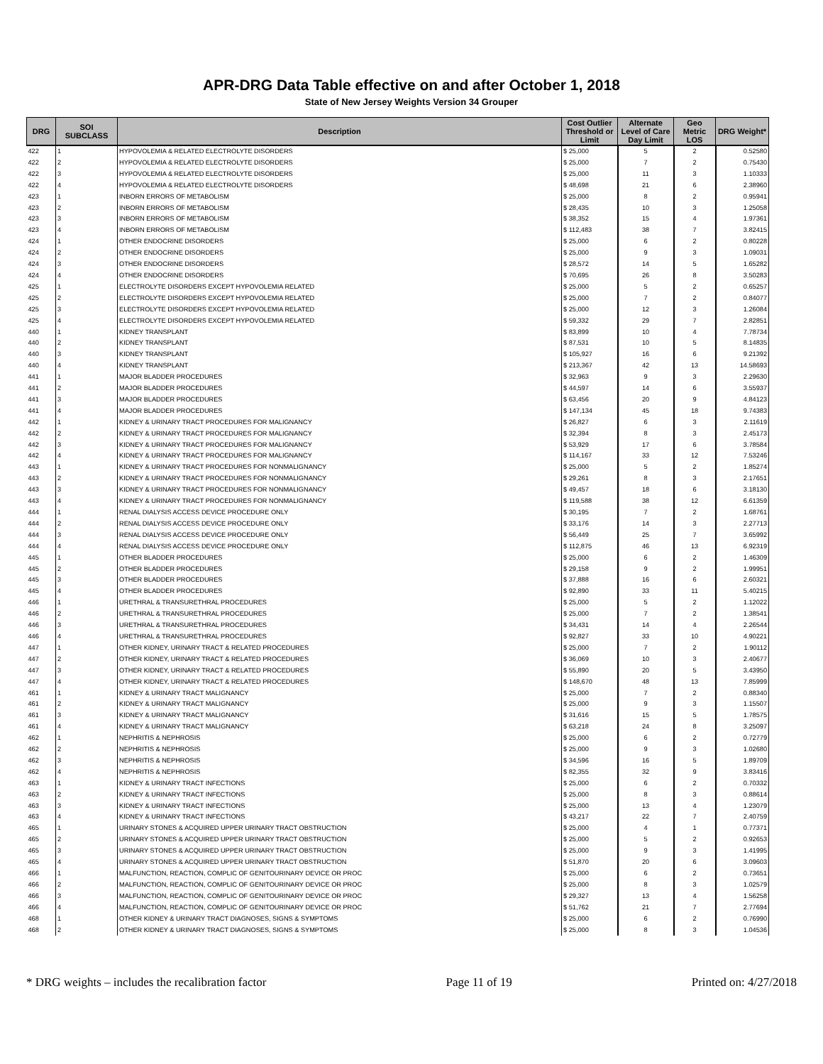APR-DRG Data Table effective on and after October 1, 2018
State of New Jersey Weights Version 34 Grouper
| DRG | SOI SUBCLASS | Description | Cost Outlier Threshold or Limit | Alternate Level of Care Day Limit | Geo Metric LOS | DRG Weight* |
| --- | --- | --- | --- | --- | --- | --- |
| 422 | 1 | HYPOVOLEMIA & RELATED ELECTROLYTE DISORDERS | $ 25,000 | 5 | 2 | 0.52580 |
| 422 | 2 | HYPOVOLEMIA & RELATED ELECTROLYTE DISORDERS | $ 25,000 | 7 | 2 | 0.75430 |
| 422 | 3 | HYPOVOLEMIA & RELATED ELECTROLYTE DISORDERS | $ 25,000 | 11 | 3 | 1.10333 |
| 422 | 4 | HYPOVOLEMIA & RELATED ELECTROLYTE DISORDERS | $ 48,698 | 21 | 6 | 2.38960 |
| 423 | 1 | INBORN ERRORS OF METABOLISM | $ 25,000 | 8 | 2 | 0.95941 |
| 423 | 2 | INBORN ERRORS OF METABOLISM | $ 28,435 | 10 | 3 | 1.25058 |
| 423 | 3 | INBORN ERRORS OF METABOLISM | $ 38,352 | 15 | 4 | 1.97361 |
| 423 | 4 | INBORN ERRORS OF METABOLISM | $ 112,483 | 38 | 7 | 3.82415 |
| 424 | 1 | OTHER ENDOCRINE DISORDERS | $ 25,000 | 6 | 2 | 0.80228 |
| 424 | 2 | OTHER ENDOCRINE DISORDERS | $ 25,000 | 9 | 3 | 1.09031 |
| 424 | 3 | OTHER ENDOCRINE DISORDERS | $ 28,572 | 14 | 5 | 1.65282 |
| 424 | 4 | OTHER ENDOCRINE DISORDERS | $ 70,695 | 26 | 8 | 3.50283 |
| 425 | 1 | ELECTROLYTE DISORDERS EXCEPT HYPOVOLEMIA RELATED | $ 25,000 | 5 | 2 | 0.65257 |
| 425 | 2 | ELECTROLYTE DISORDERS EXCEPT HYPOVOLEMIA RELATED | $ 25,000 | 7 | 2 | 0.84077 |
| 425 | 3 | ELECTROLYTE DISORDERS EXCEPT HYPOVOLEMIA RELATED | $ 25,000 | 12 | 3 | 1.26084 |
| 425 | 4 | ELECTROLYTE DISORDERS EXCEPT HYPOVOLEMIA RELATED | $ 59,332 | 29 | 7 | 2.82851 |
| 440 | 1 | KIDNEY TRANSPLANT | $ 83,899 | 10 | 4 | 7.78734 |
| 440 | 2 | KIDNEY TRANSPLANT | $ 87,531 | 10 | 5 | 8.14835 |
| 440 | 3 | KIDNEY TRANSPLANT | $ 105,927 | 16 | 6 | 9.21392 |
| 440 | 4 | KIDNEY TRANSPLANT | $ 213,367 | 42 | 13 | 14.58693 |
| 441 | 1 | MAJOR BLADDER PROCEDURES | $ 32,963 | 9 | 3 | 2.29630 |
| 441 | 2 | MAJOR BLADDER PROCEDURES | $ 44,597 | 14 | 6 | 3.55937 |
| 441 | 3 | MAJOR BLADDER PROCEDURES | $ 63,456 | 20 | 9 | 4.84123 |
| 441 | 4 | MAJOR BLADDER PROCEDURES | $ 147,134 | 45 | 18 | 9.74383 |
| 442 | 1 | KIDNEY & URINARY TRACT PROCEDURES FOR MALIGNANCY | $ 26,827 | 6 | 3 | 2.11619 |
| 442 | 2 | KIDNEY & URINARY TRACT PROCEDURES FOR MALIGNANCY | $ 32,394 | 8 | 3 | 2.45173 |
| 442 | 3 | KIDNEY & URINARY TRACT PROCEDURES FOR MALIGNANCY | $ 53,929 | 17 | 6 | 3.78584 |
| 442 | 4 | KIDNEY & URINARY TRACT PROCEDURES FOR MALIGNANCY | $ 114,167 | 33 | 12 | 7.53246 |
| 443 | 1 | KIDNEY & URINARY TRACT PROCEDURES FOR NONMALIGNANCY | $ 25,000 | 5 | 2 | 1.85274 |
| 443 | 2 | KIDNEY & URINARY TRACT PROCEDURES FOR NONMALIGNANCY | $ 29,261 | 8 | 3 | 2.17651 |
| 443 | 3 | KIDNEY & URINARY TRACT PROCEDURES FOR NONMALIGNANCY | $ 49,457 | 18 | 6 | 3.18130 |
| 443 | 4 | KIDNEY & URINARY TRACT PROCEDURES FOR NONMALIGNANCY | $ 119,588 | 38 | 12 | 6.61359 |
| 444 | 1 | RENAL DIALYSIS ACCESS DEVICE PROCEDURE ONLY | $ 30,195 | 7 | 2 | 1.68761 |
| 444 | 2 | RENAL DIALYSIS ACCESS DEVICE PROCEDURE ONLY | $ 33,176 | 14 | 3 | 2.27713 |
| 444 | 3 | RENAL DIALYSIS ACCESS DEVICE PROCEDURE ONLY | $ 56,449 | 25 | 7 | 3.65992 |
| 444 | 4 | RENAL DIALYSIS ACCESS DEVICE PROCEDURE ONLY | $ 112,875 | 46 | 13 | 6.92319 |
| 445 | 1 | OTHER BLADDER PROCEDURES | $ 25,000 | 6 | 2 | 1.46309 |
| 445 | 2 | OTHER BLADDER PROCEDURES | $ 29,158 | 9 | 2 | 1.99951 |
| 445 | 3 | OTHER BLADDER PROCEDURES | $ 37,888 | 16 | 6 | 2.60321 |
| 445 | 4 | OTHER BLADDER PROCEDURES | $ 92,890 | 33 | 11 | 5.40215 |
| 446 | 1 | URETHRAL & TRANSURETHRAL PROCEDURES | $ 25,000 | 5 | 2 | 1.12022 |
| 446 | 2 | URETHRAL & TRANSURETHRAL PROCEDURES | $ 25,000 | 7 | 2 | 1.38541 |
| 446 | 3 | URETHRAL & TRANSURETHRAL PROCEDURES | $ 34,431 | 14 | 4 | 2.26544 |
| 446 | 4 | URETHRAL & TRANSURETHRAL PROCEDURES | $ 92,827 | 33 | 10 | 4.90221 |
| 447 | 1 | OTHER KIDNEY, URINARY TRACT & RELATED PROCEDURES | $ 25,000 | 7 | 2 | 1.90112 |
| 447 | 2 | OTHER KIDNEY, URINARY TRACT & RELATED PROCEDURES | $ 36,069 | 10 | 3 | 2.40677 |
| 447 | 3 | OTHER KIDNEY, URINARY TRACT & RELATED PROCEDURES | $ 55,890 | 20 | 5 | 3.43950 |
| 447 | 4 | OTHER KIDNEY, URINARY TRACT & RELATED PROCEDURES | $ 148,670 | 48 | 13 | 7.85999 |
| 461 | 1 | KIDNEY & URINARY TRACT MALIGNANCY | $ 25,000 | 7 | 2 | 0.88340 |
| 461 | 2 | KIDNEY & URINARY TRACT MALIGNANCY | $ 25,000 | 9 | 3 | 1.15507 |
| 461 | 3 | KIDNEY & URINARY TRACT MALIGNANCY | $ 31,616 | 15 | 5 | 1.78575 |
| 461 | 4 | KIDNEY & URINARY TRACT MALIGNANCY | $ 63,218 | 24 | 8 | 3.25097 |
| 462 | 1 | NEPHRITIS & NEPHROSIS | $ 25,000 | 6 | 2 | 0.72779 |
| 462 | 2 | NEPHRITIS & NEPHROSIS | $ 25,000 | 9 | 3 | 1.02680 |
| 462 | 3 | NEPHRITIS & NEPHROSIS | $ 34,596 | 16 | 5 | 1.89709 |
| 462 | 4 | NEPHRITIS & NEPHROSIS | $ 82,355 | 32 | 9 | 3.83416 |
| 463 | 1 | KIDNEY & URINARY TRACT INFECTIONS | $ 25,000 | 6 | 2 | 0.70332 |
| 463 | 2 | KIDNEY & URINARY TRACT INFECTIONS | $ 25,000 | 8 | 3 | 0.88614 |
| 463 | 3 | KIDNEY & URINARY TRACT INFECTIONS | $ 25,000 | 13 | 4 | 1.23079 |
| 463 | 4 | KIDNEY & URINARY TRACT INFECTIONS | $ 43,217 | 22 | 7 | 2.40759 |
| 465 | 1 | URINARY STONES & ACQUIRED UPPER URINARY TRACT OBSTRUCTION | $ 25,000 | 4 | 1 | 0.77371 |
| 465 | 2 | URINARY STONES & ACQUIRED UPPER URINARY TRACT OBSTRUCTION | $ 25,000 | 5 | 2 | 0.92653 |
| 465 | 3 | URINARY STONES & ACQUIRED UPPER URINARY TRACT OBSTRUCTION | $ 25,000 | 9 | 3 | 1.41995 |
| 465 | 4 | URINARY STONES & ACQUIRED UPPER URINARY TRACT OBSTRUCTION | $ 51,870 | 20 | 6 | 3.09603 |
| 466 | 1 | MALFUNCTION, REACTION, COMPLIC OF GENITOURINARY DEVICE OR PROC | $ 25,000 | 6 | 2 | 0.73651 |
| 466 | 2 | MALFUNCTION, REACTION, COMPLIC OF GENITOURINARY DEVICE OR PROC | $ 25,000 | 8 | 3 | 1.02579 |
| 466 | 3 | MALFUNCTION, REACTION, COMPLIC OF GENITOURINARY DEVICE OR PROC | $ 29,327 | 13 | 4 | 1.56258 |
| 466 | 4 | MALFUNCTION, REACTION, COMPLIC OF GENITOURINARY DEVICE OR PROC | $ 51,762 | 21 | 7 | 2.77694 |
| 468 | 1 | OTHER KIDNEY & URINARY TRACT DIAGNOSES, SIGNS & SYMPTOMS | $ 25,000 | 6 | 2 | 0.76990 |
| 468 | 2 | OTHER KIDNEY & URINARY TRACT DIAGNOSES, SIGNS & SYMPTOMS | $ 25,000 | 8 | 3 | 1.04536 |
* DRG weights – includes the recalibration factor Page 11 of 19 Printed on: 4/27/2018